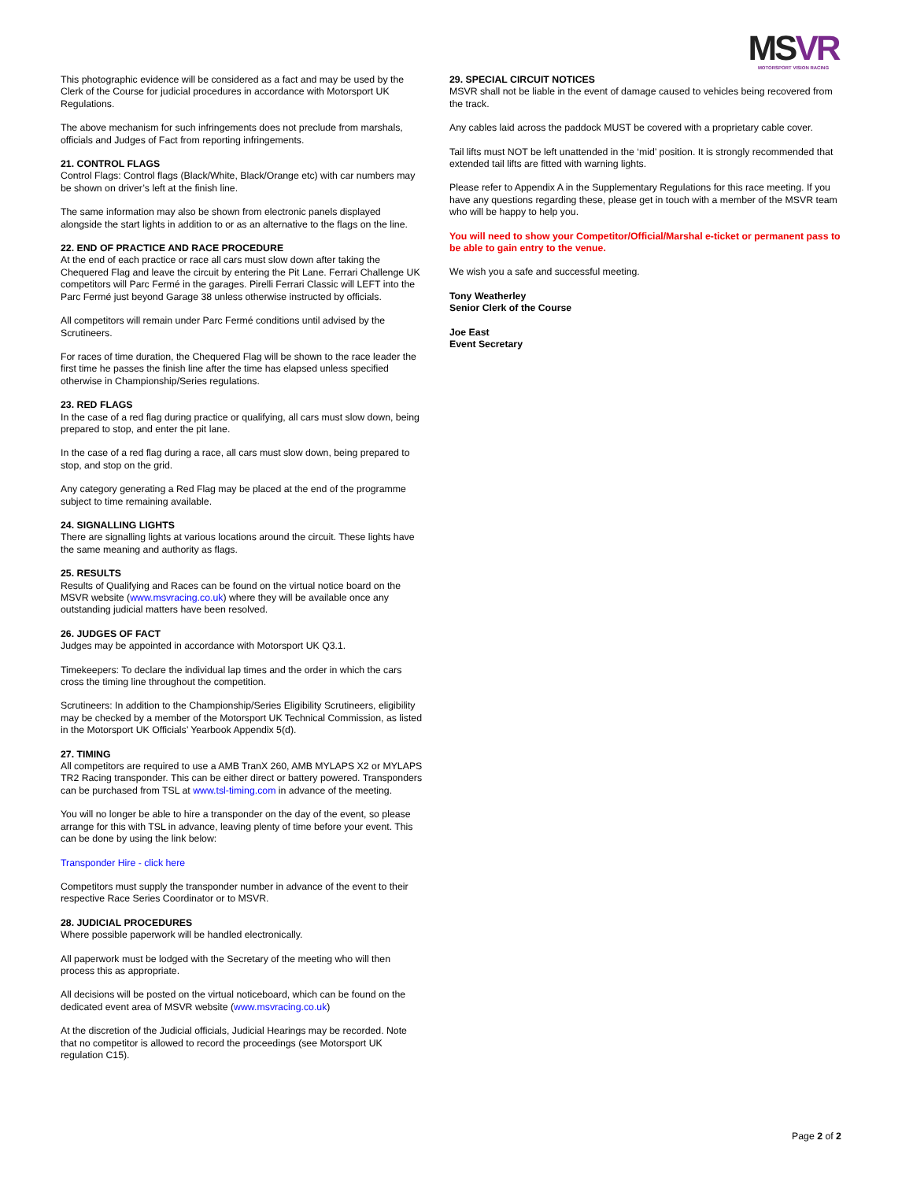MSVR
MOTORSPORT VISION RACING
This photographic evidence will be considered as a fact and may be used by the Clerk of the Course for judicial procedures in accordance with Motorsport UK Regulations.
The above mechanism for such infringements does not preclude from marshals, officials and Judges of Fact from reporting infringements.
21. CONTROL FLAGS
Control Flags: Control flags (Black/White, Black/Orange etc) with car numbers may be shown on driver’s left at the finish line.
The same information may also be shown from electronic panels displayed alongside the start lights in addition to or as an alternative to the flags on the line.
22. END OF PRACTICE AND RACE PROCEDURE
At the end of each practice or race all cars must slow down after taking the Chequered Flag and leave the circuit by entering the Pit Lane. Ferrari Challenge UK competitors will Parc Fermé in the garages. Pirelli Ferrari Classic will LEFT into the Parc Fermé just beyond Garage 38 unless otherwise instructed by officials.
All competitors will remain under Parc Fermé conditions until advised by the Scrutineers.
For races of time duration, the Chequered Flag will be shown to the race leader the first time he passes the finish line after the time has elapsed unless specified otherwise in Championship/Series regulations.
23. RED FLAGS
In the case of a red flag during practice or qualifying, all cars must slow down, being prepared to stop, and enter the pit lane.
In the case of a red flag during a race, all cars must slow down, being prepared to stop, and stop on the grid.
Any category generating a Red Flag may be placed at the end of the programme subject to time remaining available.
24. SIGNALLING LIGHTS
There are signalling lights at various locations around the circuit. These lights have the same meaning and authority as flags.
25. RESULTS
Results of Qualifying and Races can be found on the virtual notice board on the MSVR website (www.msvracing.co.uk) where they will be available once any outstanding judicial matters have been resolved.
26. JUDGES OF FACT
Judges may be appointed in accordance with Motorsport UK Q3.1.
Timekeepers: To declare the individual lap times and the order in which the cars cross the timing line throughout the competition.
Scrutineers: In addition to the Championship/Series Eligibility Scrutineers, eligibility may be checked by a member of the Motorsport UK Technical Commission, as listed in the Motorsport UK Officials’ Yearbook Appendix 5(d).
27. TIMING
All competitors are required to use a AMB TranX 260, AMB MYLAPS X2 or MYLAPS TR2 Racing transponder. This can be either direct or battery powered. Transponders can be purchased from TSL at www.tsl-timing.com in advance of the meeting.
You will no longer be able to hire a transponder on the day of the event, so please arrange for this with TSL in advance, leaving plenty of time before your event. This can be done by using the link below:
Transponder Hire - click here
Competitors must supply the transponder number in advance of the event to their respective Race Series Coordinator or to MSVR.
28. JUDICIAL PROCEDURES
Where possible paperwork will be handled electronically.
All paperwork must be lodged with the Secretary of the meeting who will then process this as appropriate.
All decisions will be posted on the virtual noticeboard, which can be found on the dedicated event area of MSVR website (www.msvracing.co.uk)
At the discretion of the Judicial officials, Judicial Hearings may be recorded. Note that no competitor is allowed to record the proceedings (see Motorsport UK regulation C15).
29. SPECIAL CIRCUIT NOTICES
MSVR shall not be liable in the event of damage caused to vehicles being recovered from the track.
Any cables laid across the paddock MUST be covered with a proprietary cable cover.
Tail lifts must NOT be left unattended in the ‘mid’ position. It is strongly recommended that extended tail lifts are fitted with warning lights.
Please refer to Appendix A in the Supplementary Regulations for this race meeting. If you have any questions regarding these, please get in touch with a member of the MSVR team who will be happy to help you.
You will need to show your Competitor/Official/Marshal e-ticket or permanent pass to be able to gain entry to the venue.
We wish you a safe and successful meeting.
Tony Weatherley
Senior Clerk of the Course
Joe East
Event Secretary
Page 2 of 2